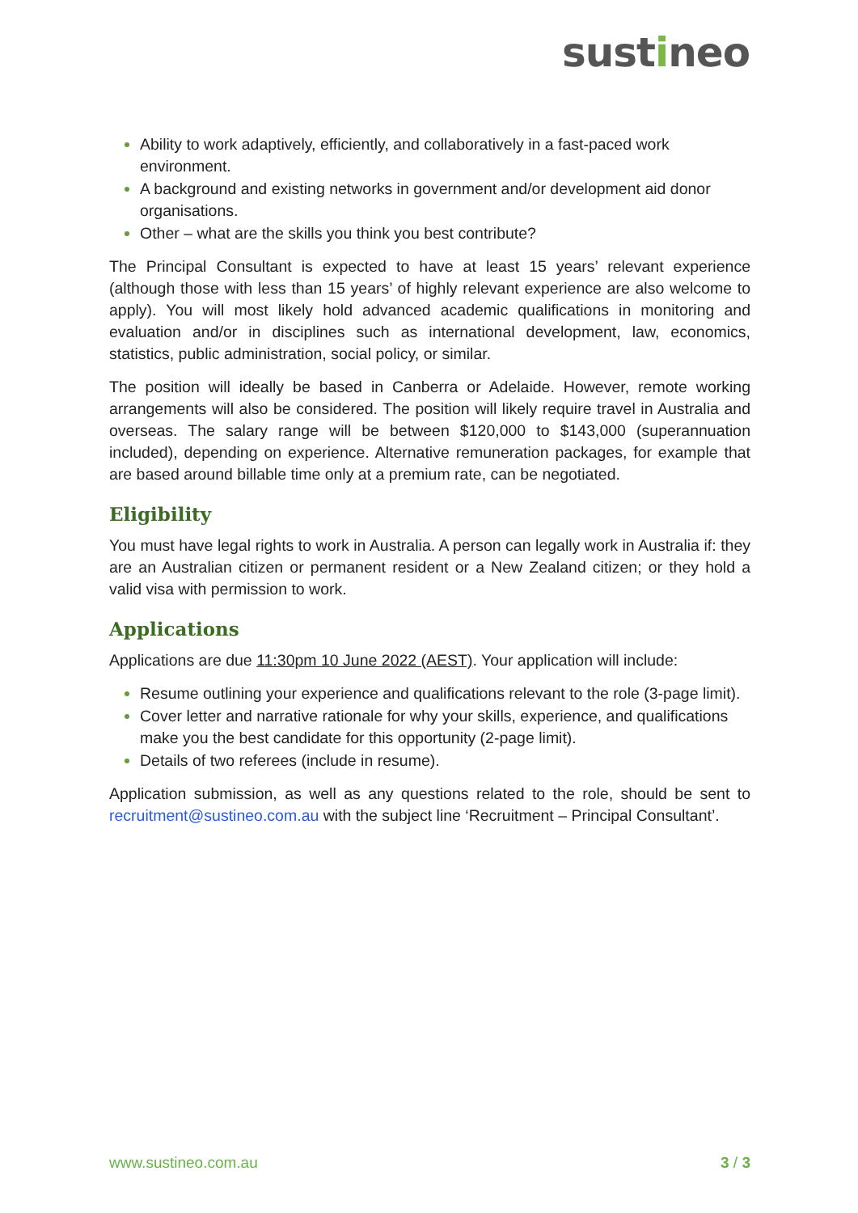sustineo
Ability to work adaptively, efficiently, and collaboratively in a fast-paced work environment.
A background and existing networks in government and/or development aid donor organisations.
Other – what are the skills you think you best contribute?
The Principal Consultant is expected to have at least 15 years’ relevant experience (although those with less than 15 years’ of highly relevant experience are also welcome to apply). You will most likely hold advanced academic qualifications in monitoring and evaluation and/or in disciplines such as international development, law, economics, statistics, public administration, social policy, or similar.
The position will ideally be based in Canberra or Adelaide. However, remote working arrangements will also be considered. The position will likely require travel in Australia and overseas. The salary range will be between $120,000 to $143,000 (superannuation included), depending on experience. Alternative remuneration packages, for example that are based around billable time only at a premium rate, can be negotiated.
Eligibility
You must have legal rights to work in Australia. A person can legally work in Australia if: they are an Australian citizen or permanent resident or a New Zealand citizen; or they hold a valid visa with permission to work.
Applications
Applications are due 11:30pm 10 June 2022 (AEST). Your application will include:
Resume outlining your experience and qualifications relevant to the role (3-page limit).
Cover letter and narrative rationale for why your skills, experience, and qualifications make you the best candidate for this opportunity (2-page limit).
Details of two referees (include in resume).
Application submission, as well as any questions related to the role, should be sent to recruitment@sustineo.com.au with the subject line ‘Recruitment – Principal Consultant’.
www.sustineo.com.au 3 / 3